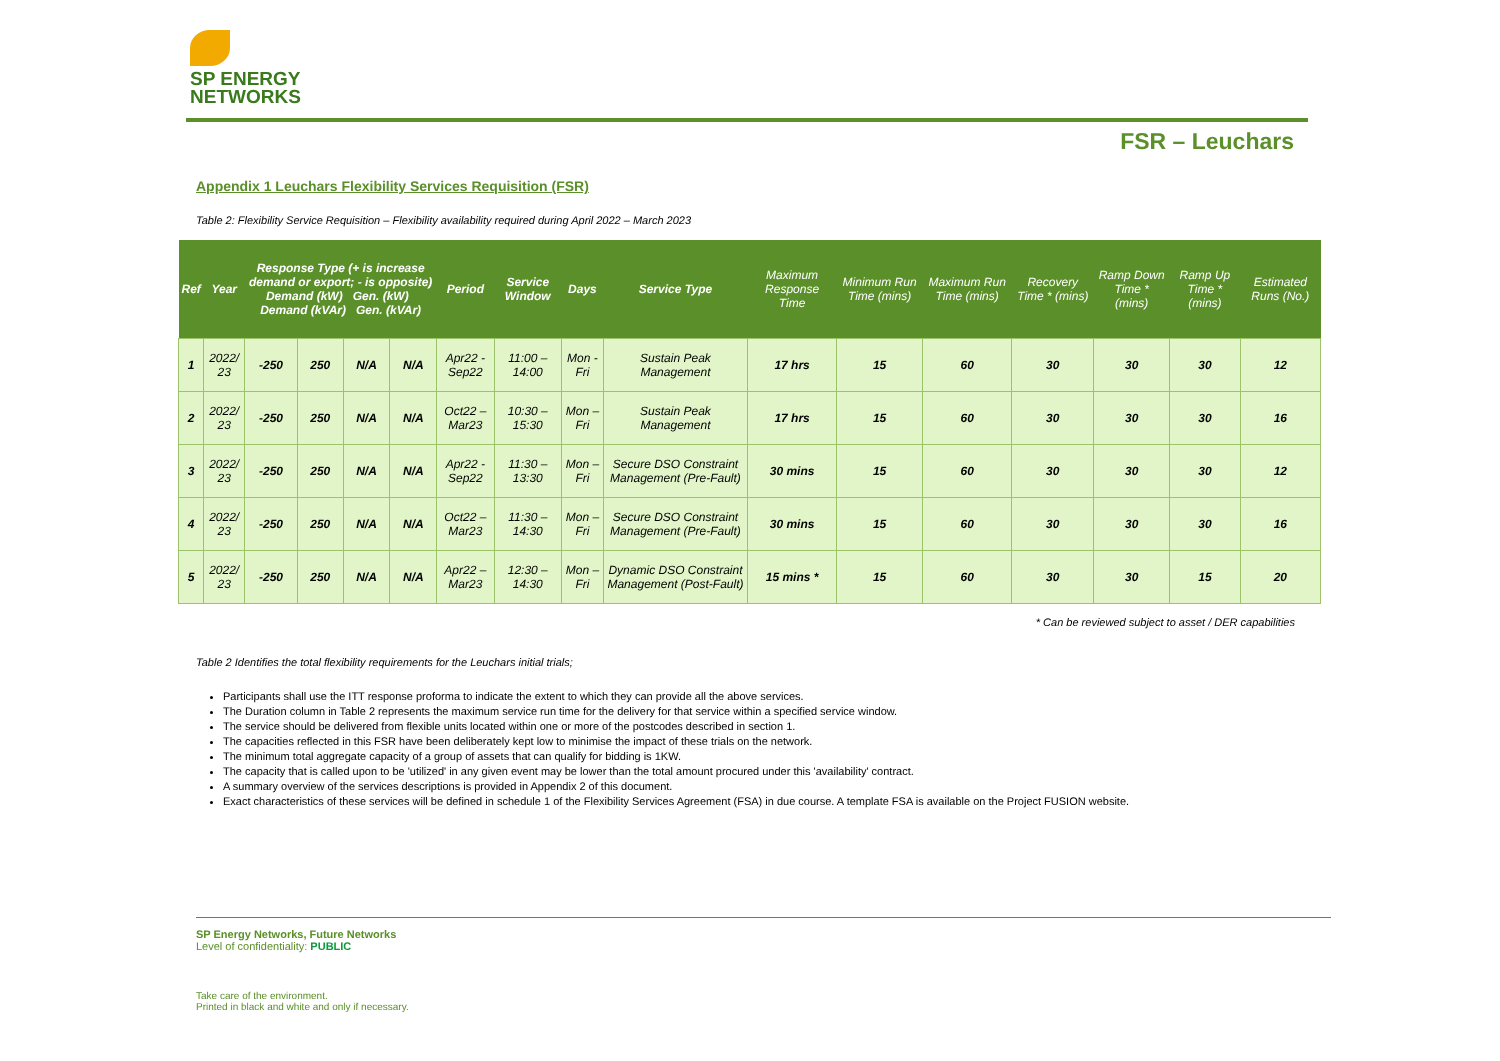SP ENERGY
NETWORKS
FSR – Leuchars
Appendix 1 Leuchars Flexibility Services Requisition (FSR)
Table 2: Flexibility Service Requisition – Flexibility availability required during April 2022 – March 2023
| Ref | Year | Response Type (+ is increase demand or export; - is opposite) Demand (kW) Gen. (kW) Demand (kVAr) Gen. (kVAr) | | | | Period | Service Window | Days | Service Type | Maximum Response Time | Minimum Run Time (mins) | Maximum Run Time (mins) | Recovery Time * (mins) | Ramp Down Time * (mins) | Ramp Up Time * (mins) | Estimated Runs (No.) |
| --- | --- | --- | --- | --- | --- | --- | --- | --- | --- | --- | --- | --- | --- | --- | --- | --- |
| 1 | 2022/ 23 | -250 | 250 | N/A | N/A | Apr22 - Sep22 | 11:00 – 14:00 | Mon - Fri | Sustain Peak Management | 17 hrs | 15 | 60 | 30 | 30 | 30 | 12 |
| 2 | 2022/ 23 | -250 | 250 | N/A | N/A | Oct22 – Mar23 | 10:30 – 15:30 | Mon – Fri | Sustain Peak Management | 17 hrs | 15 | 60 | 30 | 30 | 30 | 16 |
| 3 | 2022/ 23 | -250 | 250 | N/A | N/A | Apr22 - Sep22 | 11:30 – 13:30 | Mon – Fri | Secure DSO Constraint Management (Pre-Fault) | 30 mins | 15 | 60 | 30 | 30 | 30 | 12 |
| 4 | 2022/ 23 | -250 | 250 | N/A | N/A | Oct22 – Mar23 | 11:30 – 14:30 | Mon – Fri | Secure DSO Constraint Management (Pre-Fault) | 30 mins | 15 | 60 | 30 | 30 | 30 | 16 |
| 5 | 2022/ 23 | -250 | 250 | N/A | N/A | Apr22 – Mar23 | 12:30 – 14:30 | Mon – Fri | Dynamic DSO Constraint Management (Post-Fault) | 15 mins * | 15 | 60 | 30 | 30 | 15 | 20 |
* Can be reviewed subject to asset / DER capabilities
Table 2 Identifies the total flexibility requirements for the Leuchars initial trials;
Participants shall use the ITT response proforma to indicate the extent to which they can provide all the above services.
The Duration column in Table 2 represents the maximum service run time for the delivery for that service within a specified service window.
The service should be delivered from flexible units located within one or more of the postcodes described in section 1.
The capacities reflected in this FSR have been deliberately kept low to minimise the impact of these trials on the network.
The minimum total aggregate capacity of a group of assets that can qualify for bidding is 1KW.
The capacity that is called upon to be 'utilized' in any given event may be lower than the total amount procured under this 'availability' contract.
A summary overview of the services descriptions is provided in Appendix 2 of this document.
Exact characteristics of these services will be defined in schedule 1 of the Flexibility Services Agreement (FSA) in due course. A template FSA is available on the Project FUSION website.
SP Energy Networks, Future Networks
Level of confidentiality: PUBLIC
Take care of the environment.
Printed in black and white and only if necessary.